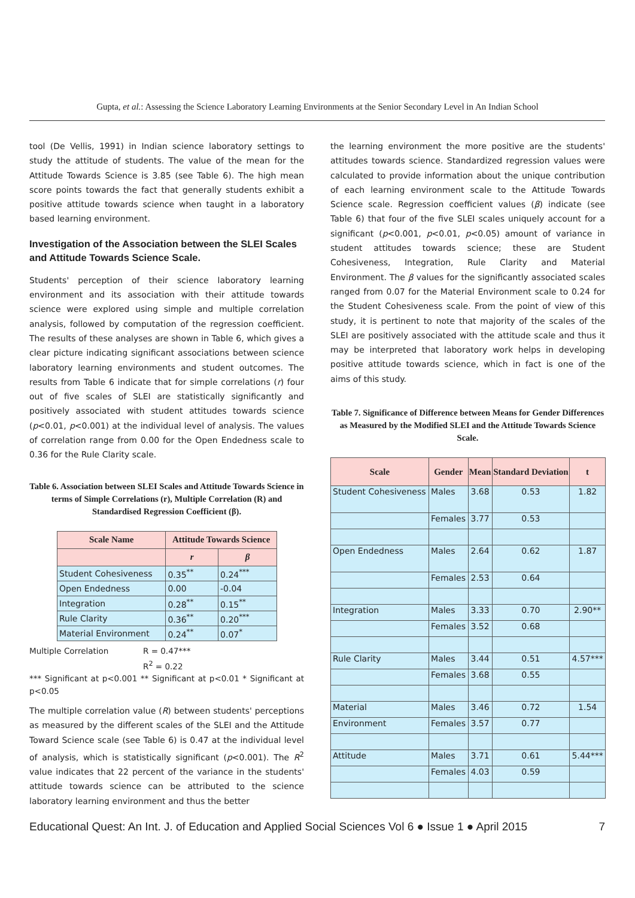Gupta, et al.: Assessing the Science Laboratory Learning Environments at the Senior Secondary Level in An Indian School
tool (De Vellis, 1991) in Indian science laboratory settings to study the attitude of students. The value of the mean for the Attitude Towards Science is 3.85 (see Table 6). The high mean score points towards the fact that generally students exhibit a positive attitude towards science when taught in a laboratory based learning environment.
Investigation of the Association between the SLEI Scales and Attitude Towards Science Scale.
Students' perception of their science laboratory learning environment and its association with their attitude towards science were explored using simple and multiple correlation analysis, followed by computation of the regression coefficient. The results of these analyses are shown in Table 6, which gives a clear picture indicating significant associations between science laboratory learning environments and student outcomes. The results from Table 6 indicate that for simple correlations (r) four out of five scales of SLEI are statistically significantly and positively associated with student attitudes towards science (p<0.01, p<0.001) at the individual level of analysis. The values of correlation range from 0.00 for the Open Endedness scale to 0.36 for the Rule Clarity scale.
Table 6. Association between SLEI Scales and Attitude Towards Science in terms of Simple Correlations (r), Multiple Correlation (R) and Standardised Regression Coefficient (β).
| Scale Name | Attitude Towards Science | |
| --- | --- | --- |
| | r | β |
| Student Cohesiveness | 0.35<sup>**</sup> | 0.24<sup>***</sup> |
| Open Endedness | 0.00 | -0.04 |
| Integration | 0.28<sup>**</sup> | 0.15<sup>**</sup> |
| Rule Clarity | 0.36<sup>**</sup> | 0.20<sup>***</sup> |
| Material Environment | 0.24<sup>**</sup> | 0.07<sup>*</sup> |
Multiple Correlation R = 0.47***
R<sup>2</sup> = 0.22
*** Significant at p<0.001 ** Significant at p<0.01 * Significant at p<0.05
The multiple correlation value (R) between students' perceptions as measured by the different scales of the SLEI and the Attitude Toward Science scale (see Table 6) is 0.47 at the individual level of analysis, which is statistically significant (p<0.001). The R<sup>2</sup> value indicates that 22 percent of the variance in the students' attitude towards science can be attributed to the science laboratory learning environment and thus the better
the learning environment the more positive are the students' attitudes towards science. Standardized regression values were calculated to provide information about the unique contribution of each learning environment scale to the Attitude Towards Science scale. Regression coefficient values (β) indicate (see Table 6) that four of the five SLEI scales uniquely account for a significant (p<0.001, p<0.01, p<0.05) amount of variance in student attitudes towards science; these are Student Cohesiveness, Integration, Rule Clarity and Material Environment. The β values for the significantly associated scales ranged from 0.07 for the Material Environment scale to 0.24 for the Student Cohesiveness scale. From the point of view of this study, it is pertinent to note that majority of the scales of the SLEI are positively associated with the attitude scale and thus it may be interpreted that laboratory work helps in developing positive attitude towards science, which in fact is one of the aims of this study.
Table 7. Significance of Difference between Means for Gender Differences as Measured by the Modified SLEI and the Attitude Towards Science Scale.
| Scale | Gender | Mean | Standard Deviation | t |
| --- | --- | --- | --- | --- |
| Student Cohesiveness | Males | 3.68 | 0.53 | 1.82 |
| | Females | 3.77 | 0.53 | |
| Open Endedness | Males | 2.64 | 0.62 | 1.87 |
| | Females | 2.53 | 0.64 | |
| Integration | Males | 3.33 | 0.70 | 2.90** |
| | Females | 3.52 | 0.68 | |
| Rule Clarity | Males | 3.44 | 0.51 | 4.57*** |
| | Females | 3.68 | 0.55 | |
| Material | Males | 3.46 | 0.72 | 1.54 |
| Environment | Females | 3.57 | 0.77 | |
| Attitude | Males | 3.71 | 0.61 | 5.44*** |
| | Females | 4.03 | 0.59 | |
Educational Quest: An Int. J. of Education and Applied Social Sciences Vol 6 ● Issue 1 ● April 2015 7